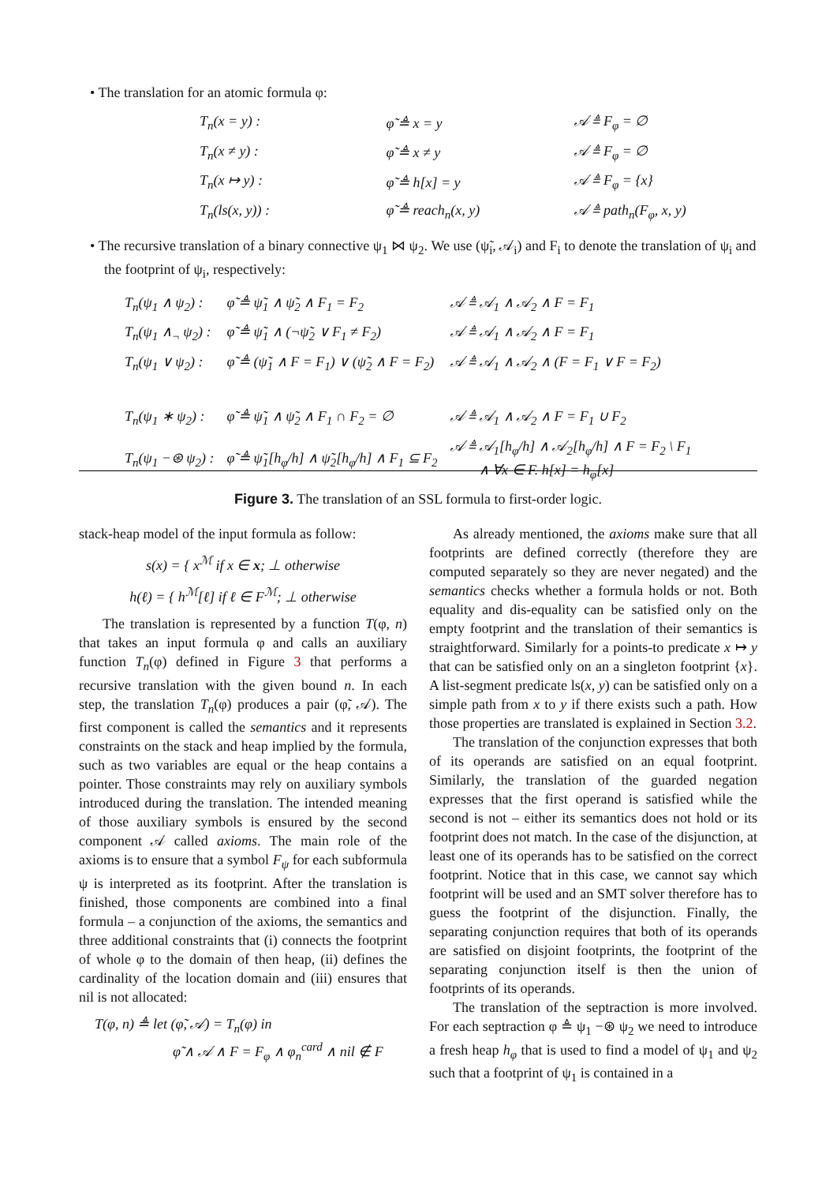• The translation for an atomic formula φ:
| T<sub>n</sub>(x = y) : | φ̃ ≜ x = y | 𝒜 ≜ F<sub>φ</sub> = ∅ |
| T<sub>n</sub>(x ≠ y) : | φ̃ ≜ x ≠ y | 𝒜 ≜ F<sub>φ</sub> = ∅ |
| T<sub>n</sub>(x ↦ y) : | φ̃ ≜ h[x] = y | 𝒜 ≜ F<sub>φ</sub> = {x} |
| T<sub>n</sub>(ls(x, y)) : | φ̃ ≜ reach<sub>n</sub>(x, y) | 𝒜 ≜ path<sub>n</sub>(F<sub>φ</sub>, x, y) |
• The recursive translation of a binary connective ψ<sub>1</sub> ⋈ ψ<sub>2</sub>. We use (ψ̃<sub>i</sub>, 𝒜<sub>i</sub>) and F<sub>i</sub> to denote the translation of ψ<sub>i</sub> and the footprint of ψ<sub>i</sub>, respectively:
| T<sub>n</sub>(ψ<sub>1</sub> ∧ ψ<sub>2</sub>) : | φ̃ ≜ ψ̃<sub>1</sub> ∧ ψ̃<sub>2</sub> ∧ F<sub>1</sub> = F<sub>2</sub> | 𝒜 ≜ 𝒜<sub>1</sub> ∧ 𝒜<sub>2</sub> ∧ F = F<sub>1</sub> |
| T<sub>n</sub>(ψ<sub>1</sub> ∧<sub>¬</sub> ψ<sub>2</sub>) : | φ̃ ≜ ψ̃<sub>1</sub> ∧ (¬ψ̃<sub>2</sub> ∨ F<sub>1</sub> ≠ F<sub>2</sub>) | 𝒜 ≜ 𝒜<sub>1</sub> ∧ 𝒜<sub>2</sub> ∧ F = F<sub>1</sub> |
| T<sub>n</sub>(ψ<sub>1</sub> ∨ ψ<sub>2</sub>) : | φ̃ ≜ (ψ̃<sub>1</sub> ∧ F = F<sub>1</sub>) ∨ (ψ̃<sub>2</sub> ∧ F = F<sub>2</sub>) | 𝒜 ≜ 𝒜<sub>1</sub> ∧ 𝒜<sub>2</sub> ∧ (F = F<sub>1</sub> ∨ F = F<sub>2</sub>) |
| T<sub>n</sub>(ψ<sub>1</sub> ∗ ψ<sub>2</sub>) : | φ̃ ≜ ψ̃<sub>1</sub> ∧ ψ̃<sub>2</sub> ∧ F<sub>1</sub> ∩ F<sub>2</sub> = ∅ | 𝒜 ≜ 𝒜<sub>1</sub> ∧ 𝒜<sub>2</sub> ∧ F = F<sub>1</sub> ∪ F<sub>2</sub> |
| T<sub>n</sub>(ψ<sub>1</sub> −⊛ ψ<sub>2</sub>) : | φ̃ ≜ ψ̃<sub>1</sub>[h<sub>φ</sub>/h] ∧ ψ̃<sub>2</sub>[h<sub>φ</sub>/h] ∧ F<sub>1</sub> ⊆ F<sub>2</sub> | 𝒜 ≜ 𝒜<sub>1</sub>[h<sub>φ</sub>/h] ∧ 𝒜<sub>2</sub>[h<sub>φ</sub>/h] ∧ F = F<sub>2</sub> \ F<sub>1</sub> ∧ ∀x ∈ F. h[x] = h<sub>φ</sub>[x] |
Figure 3. The translation of an SSL formula to first-order logic.
stack-heap model of the input formula as follow:
s(x) = { x<sup>ℳ</sup> if x ∈ x; ⊥ otherwise
h(ℓ) = { h<sup>ℳ</sup>[ℓ] if ℓ ∈ F<sup>ℳ</sup>; ⊥ otherwise
The translation is represented by a function T(φ, n) that takes an input formula φ and calls an auxiliary function T<sub>n</sub>(φ) defined in Figure 3 that performs a recursive translation with the given bound n. In each step, the translation T<sub>n</sub>(φ) produces a pair (φ̃, 𝒜). The first component is called the semantics and it represents constraints on the stack and heap implied by the formula, such as two variables are equal or the heap contains a pointer. Those constraints may rely on auxiliary symbols introduced during the translation. The intended meaning of those auxiliary symbols is ensured by the second component 𝒜 called axioms. The main role of the axioms is to ensure that a symbol F<sub>ψ</sub> for each subformula ψ is interpreted as its footprint. After the translation is finished, those components are combined into a final formula – a conjunction of the axioms, the semantics and three additional constraints that (i) connects the footprint of whole φ to the domain of then heap, (ii) defines the cardinality of the location domain and (iii) ensures that nil is not allocated:
T(φ, n) ≜ let (φ̃, 𝒜) = T<sub>n</sub>(φ) in
φ̃ ∧ 𝒜 ∧ F = F<sub>φ</sub> ∧ φ<sub>n</sub><sup>card</sup> ∧ nil ∉ F
As already mentioned, the axioms make sure that all footprints are defined correctly (therefore they are computed separately so they are never negated) and the semantics checks whether a formula holds or not. Both equality and dis-equality can be satisfied only on the empty footprint and the translation of their semantics is straightforward. Similarly for a points-to predicate x ↦ y that can be satisfied only on an a singleton footprint {x}. A list-segment predicate ls(x, y) can be satisfied only on a simple path from x to y if there exists such a path. How those properties are translated is explained in Section 3.2.
The translation of the conjunction expresses that both of its operands are satisfied on an equal footprint. Similarly, the translation of the guarded negation expresses that the first operand is satisfied while the second is not – either its semantics does not hold or its footprint does not match. In the case of the disjunction, at least one of its operands has to be satisfied on the correct footprint. Notice that in this case, we cannot say which footprint will be used and an SMT solver therefore has to guess the footprint of the disjunction. Finally, the separating conjunction requires that both of its operands are satisfied on disjoint footprints, the footprint of the separating conjunction itself is then the union of footprints of its operands.
The translation of the septraction is more involved. For each septraction φ ≜ ψ<sub>1</sub> −⊛ ψ<sub>2</sub> we need to introduce a fresh heap h<sub>φ</sub> that is used to find a model of ψ<sub>1</sub> and ψ<sub>2</sub> such that a footprint of ψ<sub>1</sub> is contained in a